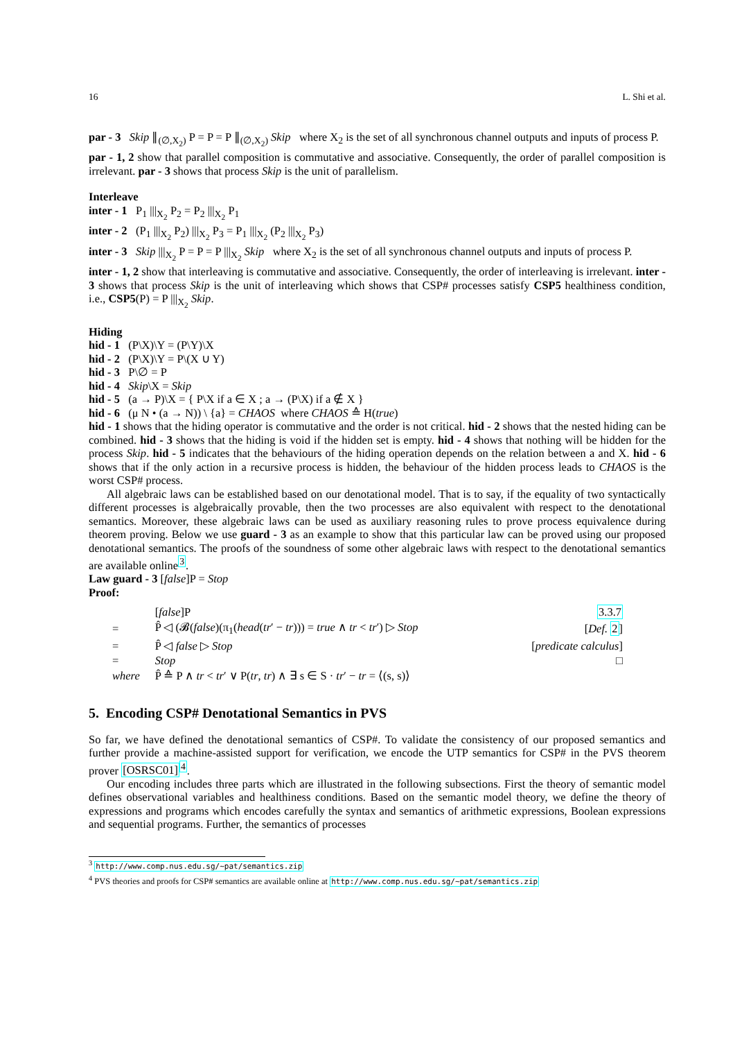16 L. Shi et al.
par - 3 Skip ∥<sub>(∅,X<sub>2</sub>)</sub> P = P = P ∥<sub>(∅,X<sub>2</sub>)</sub> Skip where X<sub>2</sub> is the set of all synchronous channel outputs and inputs of process P.
par - 1, 2 show that parallel composition is commutative and associative. Consequently, the order of parallel composition is irrelevant. par - 3 shows that process Skip is the unit of parallelism.
Interleave
inter - 1 P<sub>1</sub> |||<sub>X<sub>2</sub></sub> P<sub>2</sub> = P<sub>2</sub> |||<sub>X<sub>2</sub></sub> P<sub>1</sub>
inter - 2 (P<sub>1</sub> |||<sub>X<sub>2</sub></sub> P<sub>2</sub>) |||<sub>X<sub>2</sub></sub> P<sub>3</sub> = P<sub>1</sub> |||<sub>X<sub>2</sub></sub> (P<sub>2</sub> |||<sub>X<sub>2</sub></sub> P<sub>3</sub>)
inter - 3 Skip |||<sub>X<sub>2</sub></sub> P = P = P |||<sub>X<sub>2</sub></sub> Skip where X<sub>2</sub> is the set of all synchronous channel outputs and inputs of process P.
inter - 1, 2 show that interleaving is commutative and associative. Consequently, the order of interleaving is irrelevant. inter - 3 shows that process Skip is the unit of interleaving which shows that CSP# processes satisfy CSP5 healthiness condition, i.e., CSP5(P) = P |||<sub>X<sub>2</sub></sub> Skip.
Hiding
hid - 1 (P\X)\Y = (P\Y)\X
hid - 2 (P\X)\Y = P\(X ∪ Y)
hid - 3 P\∅ = P
hid - 4 Skip\X = Skip
hid - 5 (a → P)\X = { P\X if a ∈ X ; a → (P\X) if a ∉ X }
hid - 6 (μ N • (a → N)) \ {a} = CHAOS where CHAOS ≙ H(true)
hid - 1 shows that the hiding operator is commutative and the order is not critical. hid - 2 shows that the nested hiding can be combined. hid - 3 shows that the hiding is void if the hidden set is empty. hid - 4 shows that nothing will be hidden for the process Skip. hid - 5 indicates that the behaviours of the hiding operation depends on the relation between a and X. hid - 6 shows that if the only action in a recursive process is hidden, the behaviour of the hidden process leads to CHAOS is the worst CSP# process.
All algebraic laws can be established based on our denotational model. That is to say, if the equality of two syntactically different processes is algebraically provable, then the two processes are also equivalent with respect to the denotational semantics. Moreover, these algebraic laws can be used as auxiliary reasoning rules to prove process equivalence during theorem proving. Below we use guard - 3 as an example to show that this particular law can be proved using our proposed denotational semantics. The proofs of the soundness of some other algebraic laws with respect to the denotational semantics are available online<sup>3</sup>.
Law guard - 3 [false]P = Stop
Proof:
| | [ false ]P | 3.3.7 |
| = | P̂ ◁ (𝓑( false )(π<sub>1</sub>( head ( tr ′ − tr ))) = true ∧ tr < tr ′) ▷ Stop | [ Def. 2 ] |
| = | P̂ ◁ false ▷ Stop | [ predicate calculus ] |
| = | Stop | □ |
| where | P̂ ≙ P ∧ tr < tr ′ ∨ P( tr , tr ) ∧ ∃ s ∈ S · tr ′ − tr = ⟨(s, s)⟩ | |
5. Encoding CSP# Denotational Semantics in PVS
So far, we have defined the denotational semantics of CSP#. To validate the consistency of our proposed semantics and further provide a machine-assisted support for verification, we encode the UTP semantics for CSP# in the PVS theorem prover [OSRSC01]<sup>4</sup>.
Our encoding includes three parts which are illustrated in the following subsections. First the theory of semantic model defines observational variables and healthiness conditions. Based on the semantic model theory, we define the theory of expressions and programs which encodes carefully the syntax and semantics of arithmetic expressions, Boolean expressions and sequential programs. Further, the semantics of processes
<sup>3</sup> http://www.comp.nus.edu.sg/~pat/semantics.zip
<sup>4</sup> PVS theories and proofs for CSP# semantics are available online at http://www.comp.nus.edu.sg/~pat/semantics.zip